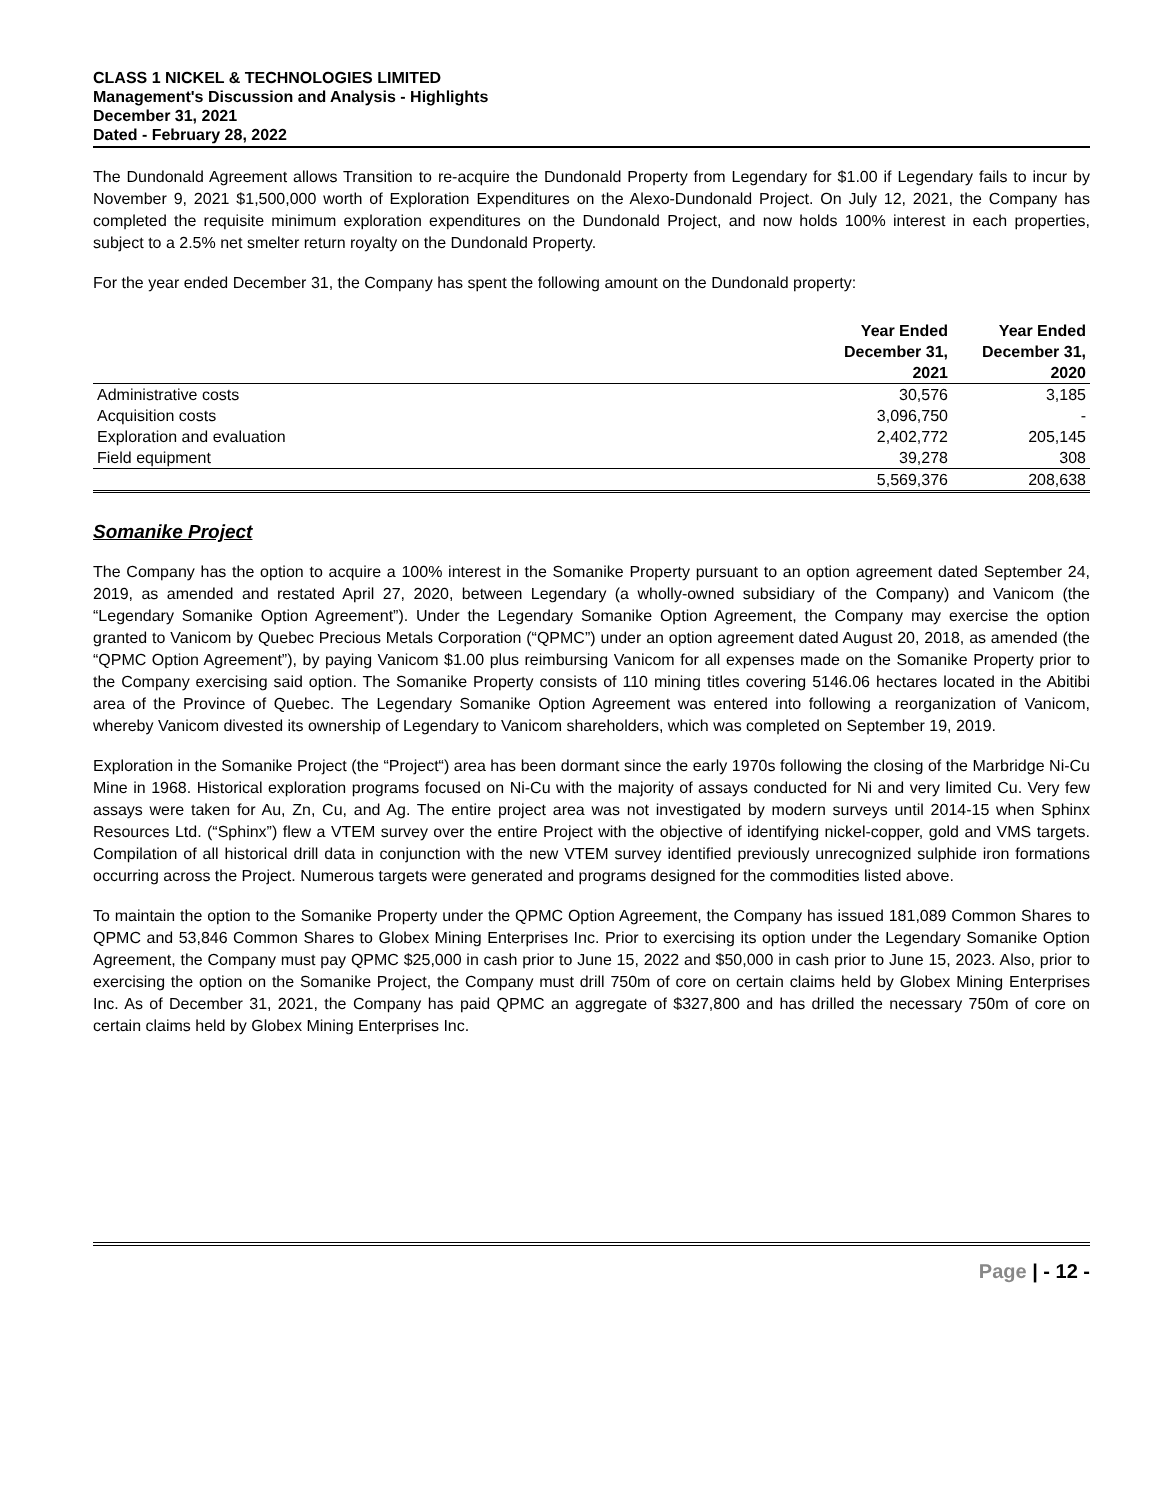CLASS 1 NICKEL & TECHNOLOGIES LIMITED
Management's Discussion and Analysis - Highlights
December 31, 2021
Dated - February 28, 2022
The Dundonald Agreement allows Transition to re-acquire the Dundonald Property from Legendary for $1.00 if Legendary fails to incur by November 9, 2021 $1,500,000 worth of Exploration Expenditures on the Alexo-Dundonald Project. On July 12, 2021, the Company has completed the requisite minimum exploration expenditures on the Dundonald Project, and now holds 100% interest in each properties, subject to a 2.5% net smelter return royalty on the Dundonald Property.
For the year ended December 31, the Company has spent the following amount on the Dundonald property:
| | Year Ended December 31, 2021 | Year Ended December 31, 2020 |
| --- | --- | --- |
| Administrative costs | 30,576 | 3,185 |
| Acquisition costs | 3,096,750 | - |
| Exploration and evaluation | 2,402,772 | 205,145 |
| Field equipment | 39,278 | 308 |
| | 5,569,376 | 208,638 |
Somanike Project
The Company has the option to acquire a 100% interest in the Somanike Property pursuant to an option agreement dated September 24, 2019, as amended and restated April 27, 2020, between Legendary (a wholly-owned subsidiary of the Company) and Vanicom (the “Legendary Somanike Option Agreement”). Under the Legendary Somanike Option Agreement, the Company may exercise the option granted to Vanicom by Quebec Precious Metals Corporation (“QPMC”) under an option agreement dated August 20, 2018, as amended (the “QPMC Option Agreement”), by paying Vanicom $1.00 plus reimbursing Vanicom for all expenses made on the Somanike Property prior to the Company exercising said option. The Somanike Property consists of 110 mining titles covering 5146.06 hectares located in the Abitibi area of the Province of Quebec. The Legendary Somanike Option Agreement was entered into following a reorganization of Vanicom, whereby Vanicom divested its ownership of Legendary to Vanicom shareholders, which was completed on September 19, 2019.
Exploration in the Somanike Project (the “Project“) area has been dormant since the early 1970s following the closing of the Marbridge Ni-Cu Mine in 1968. Historical exploration programs focused on Ni-Cu with the majority of assays conducted for Ni and very limited Cu. Very few assays were taken for Au, Zn, Cu, and Ag. The entire project area was not investigated by modern surveys until 2014-15 when Sphinx Resources Ltd. (“Sphinx”) flew a VTEM survey over the entire Project with the objective of identifying nickel-copper, gold and VMS targets. Compilation of all historical drill data in conjunction with the new VTEM survey identified previously unrecognized sulphide iron formations occurring across the Project. Numerous targets were generated and programs designed for the commodities listed above.
To maintain the option to the Somanike Property under the QPMC Option Agreement, the Company has issued 181,089 Common Shares to QPMC and 53,846 Common Shares to Globex Mining Enterprises Inc. Prior to exercising its option under the Legendary Somanike Option Agreement, the Company must pay QPMC $25,000 in cash prior to June 15, 2022 and $50,000 in cash prior to June 15, 2023. Also, prior to exercising the option on the Somanike Project, the Company must drill 750m of core on certain claims held by Globex Mining Enterprises Inc. As of December 31, 2021, the Company has paid QPMC an aggregate of $327,800 and has drilled the necessary 750m of core on certain claims held by Globex Mining Enterprises Inc.
Page | - 12 -